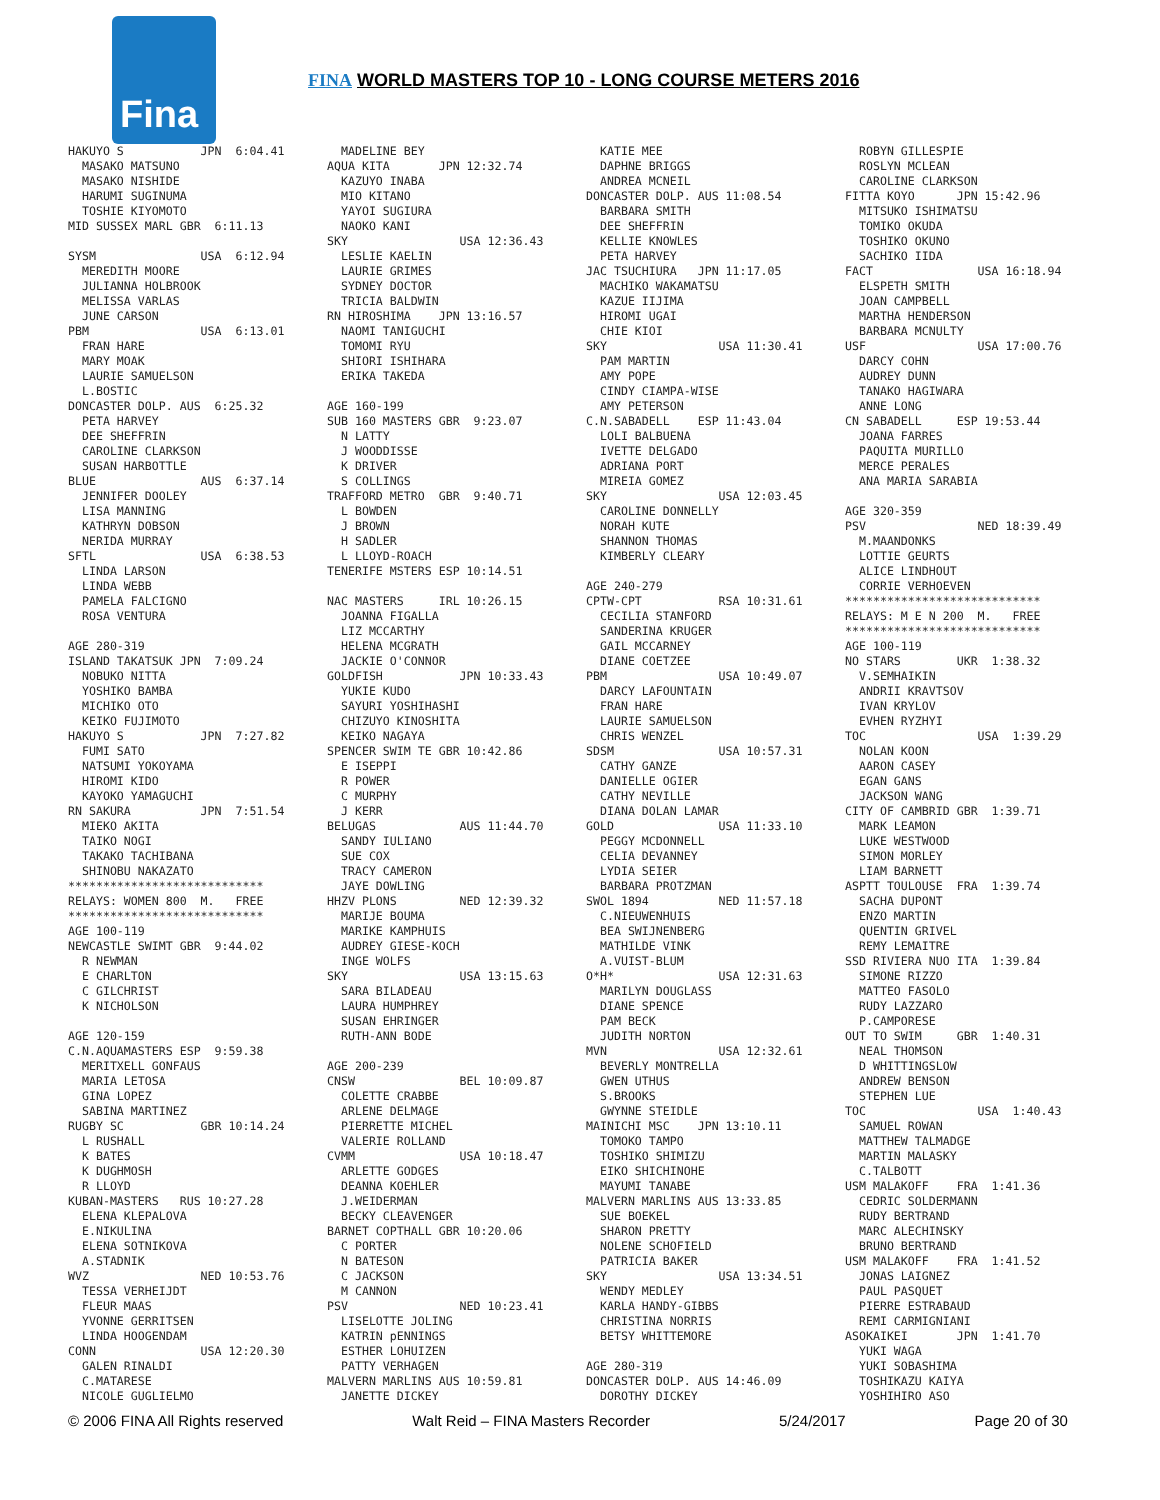Fina
FINA WORLD MASTERS TOP 10 - LONG COURSE METERS 2016
HAKUYO S           JPN  6:04.41
  MASAKO MATSUNO
  MASAKO NISHIDE
  HARUMI SUGINUMA
  TOSHIE KIYOMOTO
MID SUSSEX MARL GBR  6:11.13

SYSM               USA  6:12.94
  MEREDITH MOORE
  JULIANNA HOLBROOK
  MELISSA VARLAS
  JUNE CARSON
PBM                USA  6:13.01
  FRAN HARE
  MARY MOAK
  LAURIE SAMUELSON
  L.BOSTIC
DONCASTER DOLP. AUS  6:25.32
  PETA HARVEY
  DEE SHEFFRIN
  CAROLINE CLARKSON
  SUSAN HARBOTTLE
BLUE               AUS  6:37.14
  JENNIFER DOOLEY
  LISA MANNING
  KATHRYN DOBSON
  NERIDA MURRAY
SFTL               USA  6:38.53
  LINDA LARSON
  LINDA WEBB
  PAMELA FALCIGNO
  ROSA VENTURA

AGE 280-319
ISLAND TAKATSUK JPN  7:09.24
  NOBUKO NITTA
  YOSHIKO BAMBA
  MICHIKO OTO
  KEIKO FUJIMOTO
HAKUYO S           JPN  7:27.82
  FUMI SATO
  NATSUMI YOKOYAMA
  HIROMI KIDO
  KAYOKO YAMAGUCHI
RN SAKURA          JPN  7:51.54
  MIEKO AKITA
  TAIKO NOGI
  TAKAKO TACHIBANA
  SHINOBU NAKAZATO
****************************
RELAYS: WOMEN 800  M.   FREE
****************************
AGE 100-119
NEWCASTLE SWIMT GBR  9:44.02
  R NEWMAN
  E CHARLTON
  C GILCHRIST
  K NICHOLSON

AGE 120-159
C.N.AQUAMASTERS ESP  9:59.38
  MERITXELL GONFAUS
  MARIA LETOSA
  GINA LOPEZ
  SABINA MARTINEZ
RUGBY SC           GBR 10:14.24
  L RUSHALL
  K BATES
  K DUGHMOSH
  R LLOYD
KUBAN-MASTERS   RUS 10:27.28
  ELENA KLEPALOVA
  E.NIKULINA
  ELENA SOTNIKOVA
  A.STADNIK
WVZ                NED 10:53.76
  TESSA VERHEIJDT
  FLEUR MAAS
  YVONNE GERRITSEN
  LINDA HOOGENDAM
CONN               USA 12:20.30
  GALEN RINALDI
  C.MATARESE
  NICOLE GUGLIELMO
  MADELINE BEY
AQUA KITA       JPN 12:32.74
  KAZUYO INABA
  MIO KITANO
  YAYOI SUGIURA
  NAOKO KANI
SKY                USA 12:36.43
  LESLIE KAELIN
  LAURIE GRIMES
  SYDNEY DOCTOR
  TRICIA BALDWIN
RN HIROSHIMA    JPN 13:16.57
  NAOMI TANIGUCHI
  TOMOMI RYU
  SHIORI ISHIHARA
  ERIKA TAKEDA

AGE 160-199
SUB 160 MASTERS GBR  9:23.07
  N LATTY
  J WOODDISSE
  K DRIVER
  S COLLINGS
TRAFFORD METRO  GBR  9:40.71
  L BOWDEN
  J BROWN
  H SADLER
  L LLOYD-ROACH
TENERIFE MSTERS ESP 10:14.51

NAC MASTERS     IRL 10:26.15
  JOANNA FIGALLA
  LIZ MCCARTHY
  HELENA MCGRATH
  JACKIE O'CONNOR
GOLDFISH           JPN 10:33.43
  YUKIE KUDO
  SAYURI YOSHIHASHI
  CHIZUYO KINOSHITA
  KEIKO NAGAYA
SPENCER SWIM TE GBR 10:42.86
  E ISEPPI
  R POWER
  C MURPHY
  J KERR
BELUGAS            AUS 11:44.70
  SANDY IULIANO
  SUE COX
  TRACY CAMERON
  JAYE DOWLING
HHZV PLONS         NED 12:39.32
  MARIJE BOUMA
  MARIKE KAMPHUIS
  AUDREY GIESE-KOCH
  INGE WOLFS
SKY                USA 13:15.63
  SARA BILADEAU
  LAURA HUMPHREY
  SUSAN EHRINGER
  RUTH-ANN BODE

AGE 200-239
CNSW               BEL 10:09.87
  COLETTE CRABBE
  ARLENE DELMAGE
  PIERRETTE MICHEL
  VALERIE ROLLAND
CVMM               USA 10:18.47
  ARLETTE GODGES
  DEANNA KOEHLER
  J.WEIDERMAN
  BECKY CLEAVENGER
BARNET COPTHALL GBR 10:20.06
  C PORTER
  N BATESON
  C JACKSON
  M CANNON
PSV                NED 10:23.41
  LISELOTTE JOLING
  KATRIN pENNINGS
  ESTHER LOHUIZEN
  PATTY VERHAGEN
MALVERN MARLINS AUS 10:59.81
  JANETTE DICKEY
  KATIE MEE
  DAPHNE BRIGGS
  ANDREA MCNEIL
DONCASTER DOLP. AUS 11:08.54
  BARBARA SMITH
  DEE SHEFFRIN
  KELLIE KNOWLES
  PETA HARVEY
JAC TSUCHIURA   JPN 11:17.05
  MACHIKO WAKAMATSU
  KAZUE IIJIMA
  HIROMI UGAI
  CHIE KIOI
SKY                USA 11:30.41
  PAM MARTIN
  AMY POPE
  CINDY CIAMPA-WISE
  AMY PETERSON
C.N.SABADELL    ESP 11:43.04
  LOLI BALBUENA
  IVETTE DELGADO
  ADRIANA PORT
  MIREIA GOMEZ
SKY                USA 12:03.45
  CAROLINE DONNELLY
  NORAH KUTE
  SHANNON THOMAS
  KIMBERLY CLEARY

AGE 240-279
CPTW-CPT           RSA 10:31.61
  CECILIA STANFORD
  SANDERINA KRUGER
  GAIL MCCARNEY
  DIANE COETZEE
PBM                USA 10:49.07
  DARCY LAFOUNTAIN
  FRAN HARE
  LAURIE SAMUELSON
  CHRIS WENZEL
SDSM               USA 10:57.31
  CATHY GANZE
  DANIELLE OGIER
  CATHY NEVILLE
  DIANA DOLAN LAMAR
GOLD               USA 11:33.10
  PEGGY MCDONNELL
  CELIA DEVANNEY
  LYDIA SEIER
  BARBARA PROTZMAN
SWOL 1894          NED 11:57.18
  C.NIEUWENHUIS
  BEA SWIJNENBERG
  MATHILDE VINK
  A.VUIST-BLUM
O*H*               USA 12:31.63
  MARILYN DOUGLASS
  DIANE SPENCE
  PAM BECK
  JUDITH NORTON
MVN                USA 12:32.61
  BEVERLY MONTRELLA
  GWEN UTHUS
  S.BROOKS
  GWYNNE STEIDLE
MAINICHI MSC    JPN 13:10.11
  TOMOKO TAMPO
  TOSHIKO SHIMIZU
  EIKO SHICHINOHE
  MAYUMI TANABE
MALVERN MARLINS AUS 13:33.85
  SUE BOEKEL
  SHARON PRETTY
  NOLENE SCHOFIELD
  PATRICIA BAKER
SKY                USA 13:34.51
  WENDY MEDLEY
  KARLA HANDY-GIBBS
  CHRISTINA NORRIS
  BETSY WHITTEMORE

AGE 280-319
DONCASTER DOLP. AUS 14:46.09
  DOROTHY DICKEY
  ROBYN GILLESPIE
  ROSLYN MCLEAN
  CAROLINE CLARKSON
FITTA KOYO      JPN 15:42.96
  MITSUKO ISHIMATSU
  TOMIKO OKUDA
  TOSHIKO OKUNO
  SACHIKO IIDA
FACT               USA 16:18.94
  ELSPETH SMITH
  JOAN CAMPBELL
  MARTHA HENDERSON
  BARBARA MCNULTY
USF                USA 17:00.76
  DARCY COHN
  AUDREY DUNN
  TANAKO HAGIWARA
  ANNE LONG
CN SABADELL     ESP 19:53.44
  JOANA FARRES
  PAQUITA MURILLO
  MERCE PERALES
  ANA MARIA SARABIA

AGE 320-359
PSV                NED 18:39.49
  M.MAANDONKS
  LOTTIE GEURTS
  ALICE LINDHOUT
  CORRIE VERHOEVEN
****************************
RELAYS: M E N 200  M.   FREE
****************************
AGE 100-119
NO STARS        UKR  1:38.32
  V.SEMHAIKIN
  ANDRII KRAVTSOV
  IVAN KRYLOV
  EVHEN RYZHYI
TOC                USA  1:39.29
  NOLAN KOON
  AARON CASEY
  EGAN GANS
  JACKSON WANG
CITY OF CAMBRID GBR  1:39.71
  MARK LEAMON
  LUKE WESTWOOD
  SIMON MORLEY
  LIAM BARNETT
ASPTT TOULOUSE  FRA  1:39.74
  SACHA DUPONT
  ENZO MARTIN
  QUENTIN GRIVEL
  REMY LEMAITRE
SSD RIVIERA NUO ITA  1:39.84
  SIMONE RIZZO
  MATTEO FASOLO
  RUDY LAZZARO
  P.CAMPORESE
OUT TO SWIM     GBR  1:40.31
  NEAL THOMSON
  D WHITTINGSLOW
  ANDREW BENSON
  STEPHEN LUE
TOC                USA  1:40.43
  SAMUEL ROWAN
  MATTHEW TALMADGE
  MARTIN MALASKY
  C.TALBOTT
USM MALAKOFF    FRA  1:41.36
  CEDRIC SOLDERMANN
  RUDY BERTRAND
  MARC ALECHINSKY
  BRUNO BERTRAND
USM MALAKOFF    FRA  1:41.52
  JONAS LAIGNEZ
  PAUL PASQUET
  PIERRE ESTRABAUD
  REMI CARMIGNIANI
ASOKAIKEI       JPN  1:41.70
  YUKI WAGA
  YUKI SOBASHIMA
  TOSHIKAZU KAIYA
  YOSHIHIRO ASO
© 2006 FINA All Rights reserved Walt Reid – FINA Masters Recorder 5/24/2017 Page 20 of 30